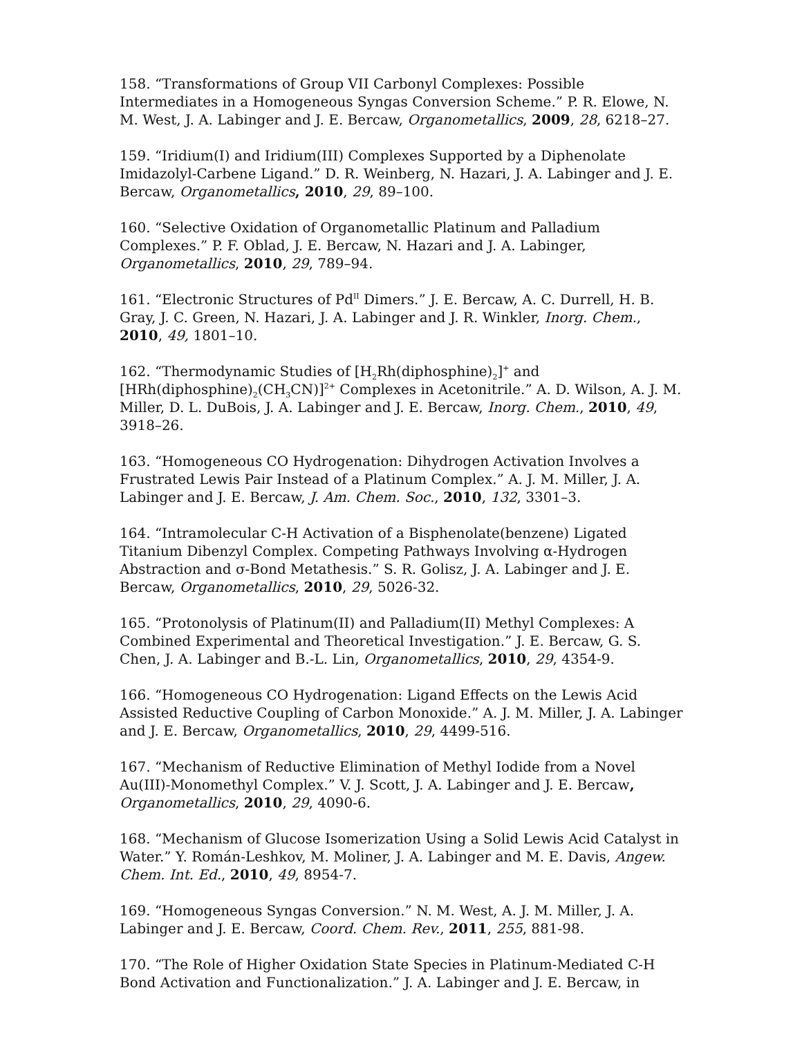158. “Transformations of Group VII Carbonyl Complexes: Possible Intermediates in a Homogeneous Syngas Conversion Scheme.” P. R. Elowe, N. M. West, J. A. Labinger and J. E. Bercaw, Organometallics, 2009, 28, 6218–27.
159. “Iridium(I) and Iridium(III) Complexes Supported by a Diphenolate Imidazolyl-Carbene Ligand.” D. R. Weinberg, N. Hazari, J. A. Labinger and J. E. Bercaw, Organometallics, 2010, 29, 89–100.
160. “Selective Oxidation of Organometallic Platinum and Palladium Complexes.” P. F. Oblad, J. E. Bercaw, N. Hazari and J. A. Labinger, Organometallics, 2010, 29, 789–94.
161. “Electronic Structures of Pd<sup>II</sup> Dimers.” J. E. Bercaw, A. C. Durrell, H. B. Gray, J. C. Green, N. Hazari, J. A. Labinger and J. R. Winkler, Inorg. Chem., 2010, 49, 1801–10.
162. “Thermodynamic Studies of [H<sub>2</sub>Rh(diphosphine)<sub>2</sub>]<sup>+</sup> and [HRh(diphosphine)<sub>2</sub>(CH<sub>3</sub>CN)]<sup>2+</sup> Complexes in Acetonitrile.” A. D. Wilson, A. J. M. Miller, D. L. DuBois, J. A. Labinger and J. E. Bercaw, Inorg. Chem., 2010, 49, 3918–26.
163. “Homogeneous CO Hydrogenation: Dihydrogen Activation Involves a Frustrated Lewis Pair Instead of a Platinum Complex.” A. J. M. Miller, J. A. Labinger and J. E. Bercaw, J. Am. Chem. Soc., 2010, 132, 3301–3.
164. “Intramolecular C-H Activation of a Bisphenolate(benzene) Ligated Titanium Dibenzyl Complex. Competing Pathways Involving α-Hydrogen Abstraction and σ-Bond Metathesis.” S. R. Golisz, J. A. Labinger and J. E. Bercaw, Organometallics, 2010, 29, 5026-32.
165. “Protonolysis of Platinum(II) and Palladium(II) Methyl Complexes: A Combined Experimental and Theoretical Investigation.” J. E. Bercaw, G. S. Chen, J. A. Labinger and B.-L. Lin, Organometallics, 2010, 29, 4354-9.
166. “Homogeneous CO Hydrogenation: Ligand Effects on the Lewis Acid Assisted Reductive Coupling of Carbon Monoxide.” A. J. M. Miller, J. A. Labinger and J. E. Bercaw, Organometallics, 2010, 29, 4499-516.
167. “Mechanism of Reductive Elimination of Methyl Iodide from a Novel Au(III)-Monomethyl Complex.” V. J. Scott, J. A. Labinger and J. E. Bercaw, Organometallics, 2010, 29, 4090-6.
168. “Mechanism of Glucose Isomerization Using a Solid Lewis Acid Catalyst in Water.” Y. Román-Leshkov, M. Moliner, J. A. Labinger and M. E. Davis, Angew. Chem. Int. Ed., 2010, 49, 8954-7.
169. “Homogeneous Syngas Conversion.” N. M. West, A. J. M. Miller, J. A. Labinger and J. E. Bercaw, Coord. Chem. Rev., 2011, 255, 881-98.
170. “The Role of Higher Oxidation State Species in Platinum-Mediated C-H Bond Activation and Functionalization.” J. A. Labinger and J. E. Bercaw, in